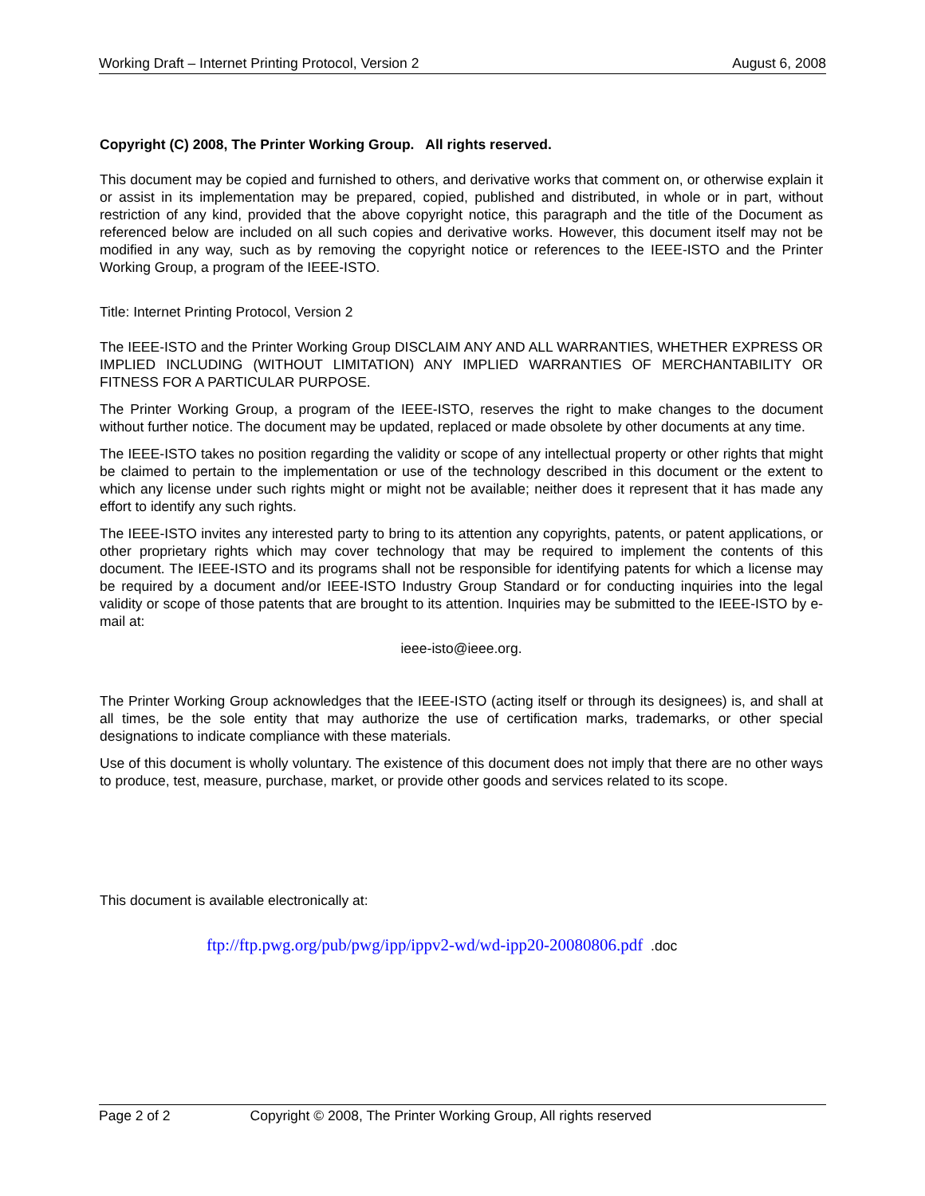Working Draft – Internet Printing Protocol, Version 2 August 6, 2008
Copyright (C) 2008, The Printer Working Group. All rights reserved.
This document may be copied and furnished to others, and derivative works that comment on, or otherwise explain it or assist in its implementation may be prepared, copied, published and distributed, in whole or in part, without restriction of any kind, provided that the above copyright notice, this paragraph and the title of the Document as referenced below are included on all such copies and derivative works. However, this document itself may not be modified in any way, such as by removing the copyright notice or references to the IEEE-ISTO and the Printer Working Group, a program of the IEEE-ISTO.
Title: Internet Printing Protocol, Version 2
The IEEE-ISTO and the Printer Working Group DISCLAIM ANY AND ALL WARRANTIES, WHETHER EXPRESS OR IMPLIED INCLUDING (WITHOUT LIMITATION) ANY IMPLIED WARRANTIES OF MERCHANTABILITY OR FITNESS FOR A PARTICULAR PURPOSE.
The Printer Working Group, a program of the IEEE-ISTO, reserves the right to make changes to the document without further notice. The document may be updated, replaced or made obsolete by other documents at any time.
The IEEE-ISTO takes no position regarding the validity or scope of any intellectual property or other rights that might be claimed to pertain to the implementation or use of the technology described in this document or the extent to which any license under such rights might or might not be available; neither does it represent that it has made any effort to identify any such rights.
The IEEE-ISTO invites any interested party to bring to its attention any copyrights, patents, or patent applications, or other proprietary rights which may cover technology that may be required to implement the contents of this document. The IEEE-ISTO and its programs shall not be responsible for identifying patents for which a license may be required by a document and/or IEEE-ISTO Industry Group Standard or for conducting inquiries into the legal validity or scope of those patents that are brought to its attention. Inquiries may be submitted to the IEEE-ISTO by e-mail at:
ieee-isto@ieee.org.
The Printer Working Group acknowledges that the IEEE-ISTO (acting itself or through its designees) is, and shall at all times, be the sole entity that may authorize the use of certification marks, trademarks, or other special designations to indicate compliance with these materials.
Use of this document is wholly voluntary. The existence of this document does not imply that there are no other ways to produce, test, measure, purchase, market, or provide other goods and services related to its scope.
This document is available electronically at:
ftp://ftp.pwg.org/pub/pwg/ipp/ippv2-wd/wd-ipp20-20080806.pdf .doc
Page 2 of 2 Copyright © 2008, The Printer Working Group, All rights reserved